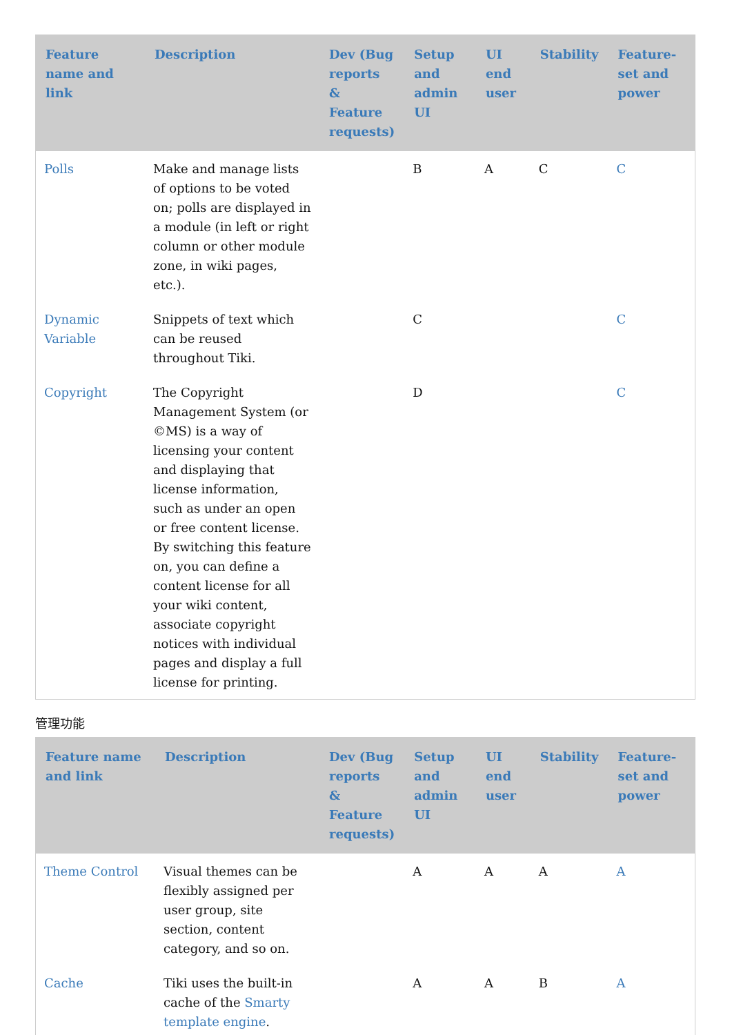| Feature name and link | Description | Dev (Bug reports & Feature requests) | Setup and admin UI | UI end user | Stability | Feature-set and power |
| --- | --- | --- | --- | --- | --- | --- |
| Polls | Make and manage lists of options to be voted on; polls are displayed in a module (in left or right column or other module zone, in wiki pages, etc.). | | B | A | C | C |
| Dynamic Variable | Snippets of text which can be reused throughout Tiki. | | C | | | C |
| Copyright | The Copyright Management System (or ©MS) is a way of licensing your content and displaying that license information, such as under an open or free content license. By switching this feature on, you can define a content license for all your wiki content, associate copyright notices with individual pages and display a full license for printing. | | D | | | C |
管理功能
| Feature name and link | Description | Dev (Bug reports & Feature requests) | Setup and admin UI | UI end user | Stability | Feature-set and power |
| --- | --- | --- | --- | --- | --- | --- |
| Theme Control | Visual themes can be flexibly assigned per user group, site section, content category, and so on. | | A | A | A | A |
| Cache | Tiki uses the built-in cache of the Smarty template engine . | | A | A | B | A |